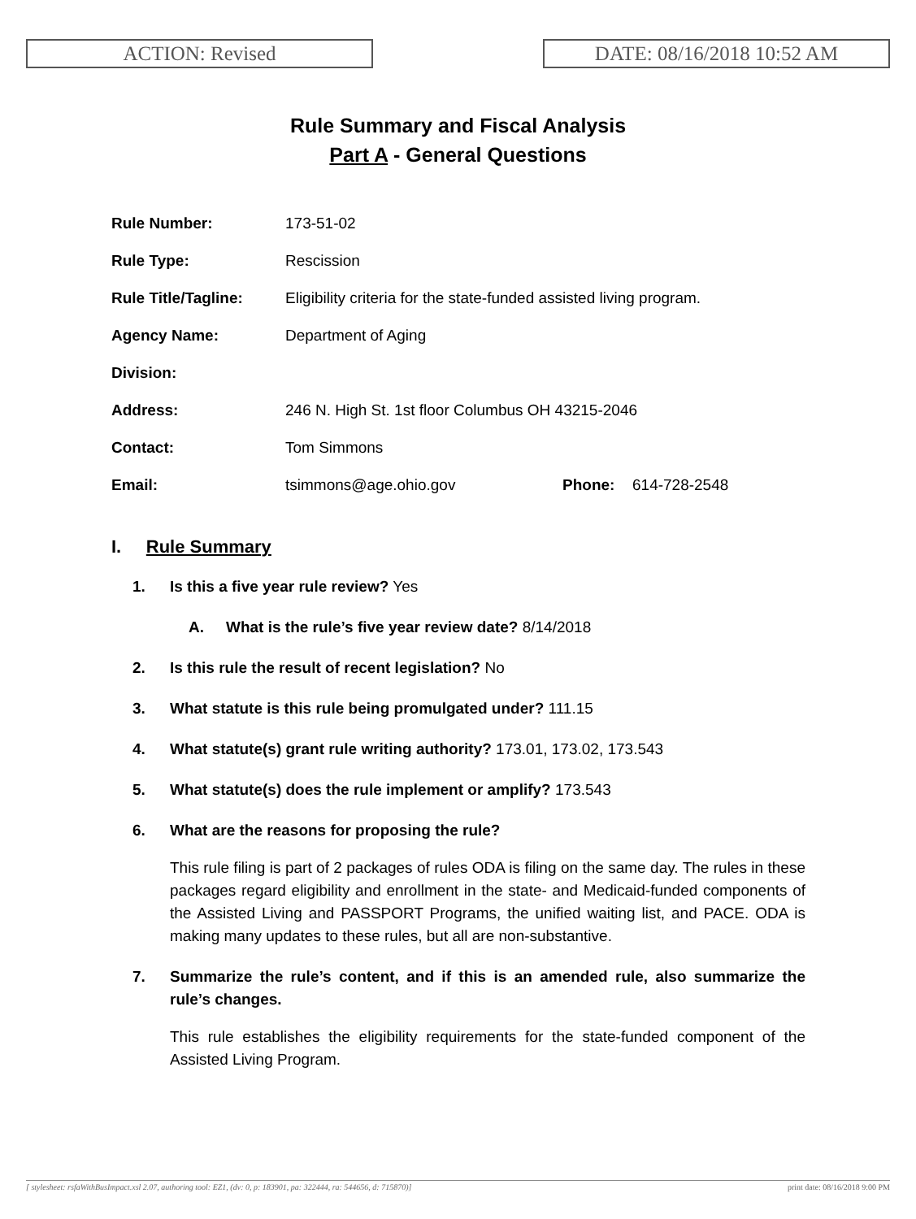ACTION: Revised DATE: 08/16/2018 10:52 AM
Rule Summary and Fiscal Analysis
Part A - General Questions
| Rule Number: | 173-51-02 | | |
| Rule Type: | Rescission | | |
| Rule Title/Tagline: | Eligibility criteria for the state-funded assisted living program. | | |
| Agency Name: | Department of Aging | | |
| Division: | | | |
| Address: | 246 N. High St. 1st floor Columbus OH 43215-2046 | | |
| Contact: | Tom Simmons | | |
| Email: | tsimmons@age.ohio.gov | Phone: | 614-728-2548 |
I. Rule Summary
1. Is this a five year rule review? Yes
A. What is the rule’s five year review date? 8/14/2018
2. Is this rule the result of recent legislation? No
3. What statute is this rule being promulgated under? 111.15
4. What statute(s) grant rule writing authority? 173.01, 173.02, 173.543
5. What statute(s) does the rule implement or amplify? 173.543
6. What are the reasons for proposing the rule?
This rule filing is part of 2 packages of rules ODA is filing on the same day. The rules in these packages regard eligibility and enrollment in the state- and Medicaid-funded components of the Assisted Living and PASSPORT Programs, the unified waiting list, and PACE. ODA is making many updates to these rules, but all are non-substantive.
7. Summarize the rule’s content, and if this is an amended rule, also summarize the rule’s changes.
This rule establishes the eligibility requirements for the state-funded component of the Assisted Living Program.
[ stylesheet: rsfaWithBusImpact.xsl 2.07, authoring tool: EZ1, (dv: 0, p: 183901, pa: 322444, ra: 544656, d: 715870)] print date: 08/16/2018 9:00 PM